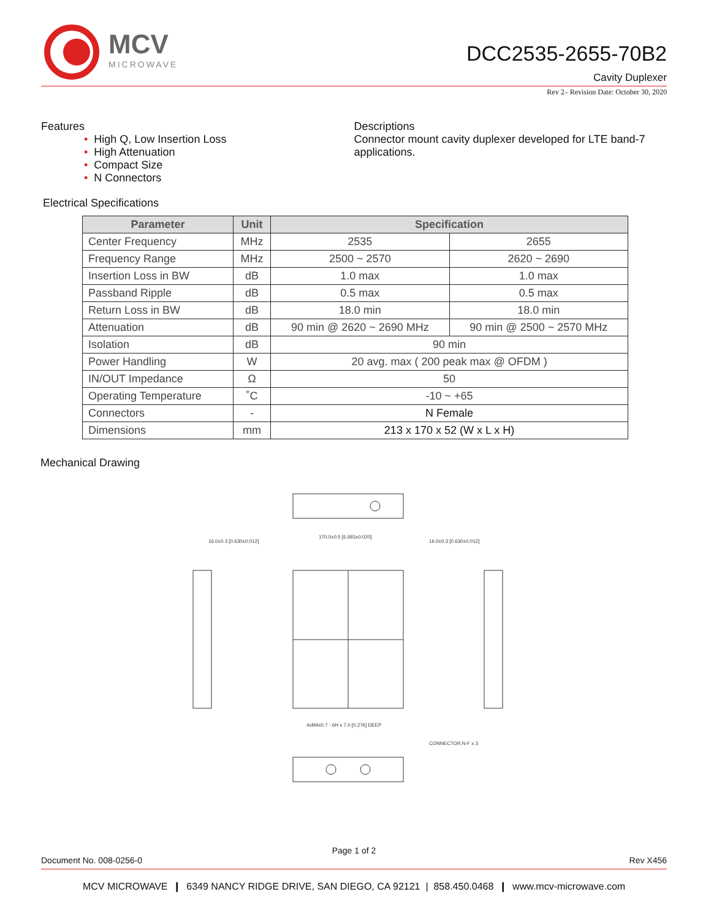MCV
MICROWAVE
DCC2535-2655-70B2
Cavity Duplexer
Rev 2– Revision Date: October 30, 2020
Features
• High Q, Low Insertion Loss
• High Attenuation
• Compact Size
• N Connectors
Descriptions
Connector mount cavity duplexer developed for LTE band-7 applications.
Electrical Specifications
| Parameter | Unit | Specification | |
| --- | --- | --- | --- |
| Center Frequency | MHz | 2535 | 2655 |
| Frequency Range | MHz | 2500 ~ 2570 | 2620 ~ 2690 |
| Insertion Loss in BW | dB | 1.0 max | 1.0 max |
| Passband Ripple | dB | 0.5 max | 0.5 max |
| Return Loss in BW | dB | 18.0 min | 18.0 min |
| Attenuation | dB | 90 min @ 2620 ~ 2690 MHz | 90 min @ 2500 ~ 2570 MHz |
| Isolation | dB | 90 min | |
| Power Handling | W | 20 avg. max ( 200 peak max @ OFDM ) | |
| IN/OUT Impedance | Ω | 50 | |
| Operating Temperature | ˚C | -10 ~ +65 | |
| Connectors | - | N Female | |
| Dimensions | mm | 213 x 170 x 52 (W x L x H) | |
Mechanical Drawing
170.0±0.5 [6.693±0.020]
16.0±0.3 [0.630±0.012]
16.0±0.3 [0.630±0.012]
CONNECTOR:N-F x 3
4xM4x0.7 - 6H x 7.0 [0.276] DEEP
Page 1 of 2
Document No. 008-0256-0 Rev X456
MCV MICROWAVE ❙ 6349 NANCY RIDGE DRIVE, SAN DIEGO, CA 92121 | 858.450.0468 ❙ www.mcv-microwave.com